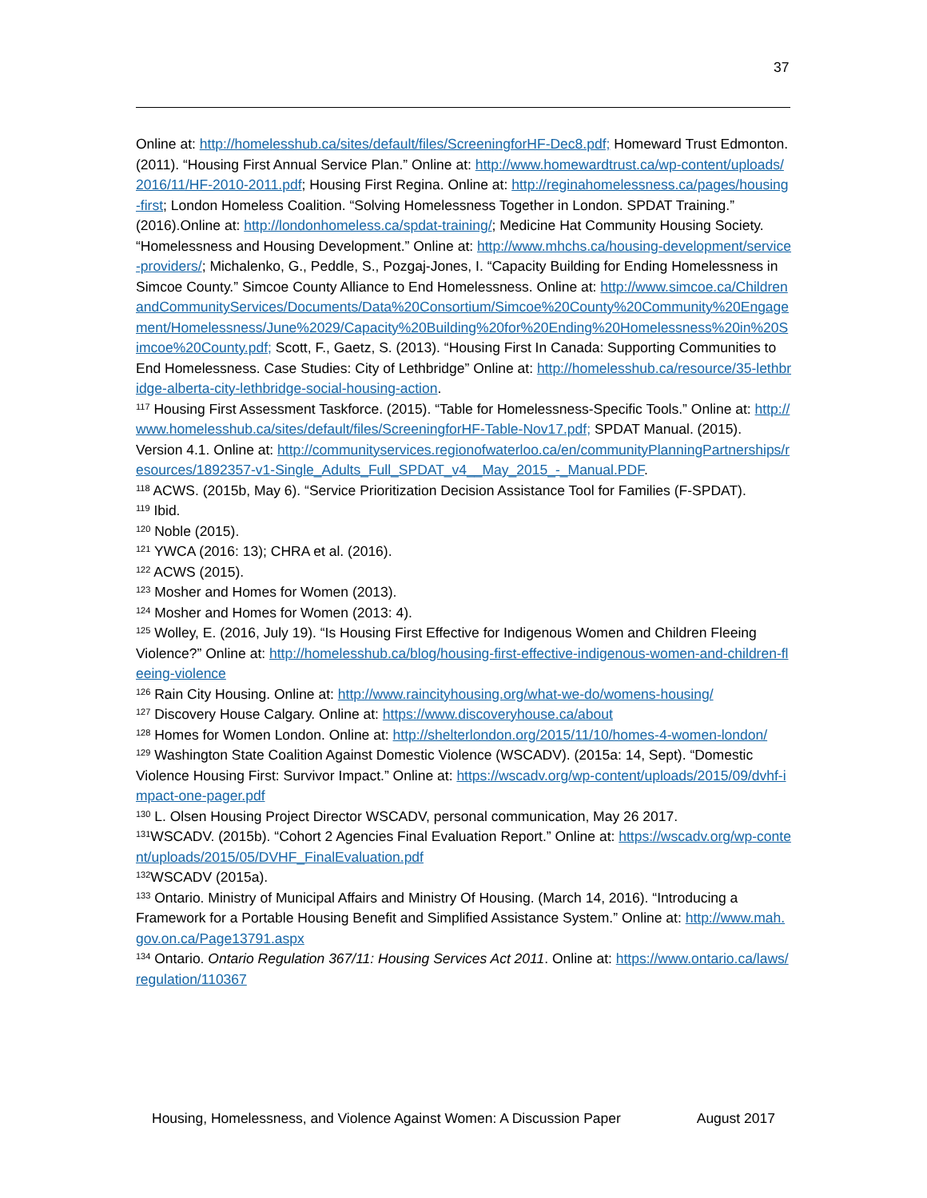37
Online at: http://homelesshub.ca/sites/default/files/ScreeningforHF-Dec8.pdf; Homeward Trust Edmonton. (2011). “Housing First Annual Service Plan.” Online at: http://www.homewardtrust.ca/wp-content/uploads/2016/11/HF-2010-2011.pdf; Housing First Regina. Online at: http://reginahomelessness.ca/pages/housing-first; London Homeless Coalition. “Solving Homelessness Together in London. SPDAT Training.” (2016).Online at: http://londonhomeless.ca/spdat-training/; Medicine Hat Community Housing Society. “Homelessness and Housing Development.” Online at: http://www.mhchs.ca/housing-development/service-providers/; Michalenko, G., Peddle, S., Pozgaj-Jones, I. “Capacity Building for Ending Homelessness in Simcoe County.” Simcoe County Alliance to End Homelessness. Online at: http://www.simcoe.ca/ChildrenandCommunityServices/Documents/Data%20Consortium/Simcoe%20County%20Community%20Engagement/Homelessness/June%2029/Capacity%20Building%20for%20Ending%20Homelessness%20in%20Simcoe%20County.pdf; Scott, F., Gaetz, S. (2013). “Housing First In Canada: Supporting Communities to End Homelessness. Case Studies: City of Lethbridge” Online at: http://homelesshub.ca/resource/35-lethbridge-alberta-city-lethbridge-social-housing-action.
<sup>117</sup> Housing First Assessment Taskforce. (2015). “Table for Homelessness-Specific Tools.” Online at: http://www.homelesshub.ca/sites/default/files/ScreeningforHF-Table-Nov17.pdf; SPDAT Manual. (2015). Version 4.1. Online at: http://communityservices.regionofwaterloo.ca/en/communityPlanningPartnerships/resources/1892357-v1-Single_Adults_Full_SPDAT_v4__May_2015_-_Manual.PDF.
<sup>118</sup> ACWS. (2015b, May 6). “Service Prioritization Decision Assistance Tool for Families (F-SPDAT).
<sup>119</sup> Ibid.
<sup>120</sup> Noble (2015).
<sup>121</sup> YWCA (2016: 13); CHRA et al. (2016).
<sup>122</sup> ACWS (2015).
<sup>123</sup> Mosher and Homes for Women (2013).
<sup>124</sup> Mosher and Homes for Women (2013: 4).
<sup>125</sup> Wolley, E. (2016, July 19). “Is Housing First Effective for Indigenous Women and Children Fleeing Violence?” Online at: http://homelesshub.ca/blog/housing-first-effective-indigenous-women-and-children-fleeing-violence
<sup>126</sup> Rain City Housing. Online at: http://www.raincityhousing.org/what-we-do/womens-housing/
<sup>127</sup> Discovery House Calgary. Online at: https://www.discoveryhouse.ca/about
<sup>128</sup> Homes for Women London. Online at: http://shelterlondon.org/2015/11/10/homes-4-women-london/
<sup>129</sup> Washington State Coalition Against Domestic Violence (WSCADV). (2015a: 14, Sept). “Domestic Violence Housing First: Survivor Impact.” Online at: https://wscadv.org/wp-content/uploads/2015/09/dvhf-impact-one-pager.pdf
<sup>130</sup> L. Olsen Housing Project Director WSCADV, personal communication, May 26 2017.
<sup>131</sup>WSCADV. (2015b). “Cohort 2 Agencies Final Evaluation Report.” Online at: https://wscadv.org/wp-content/uploads/2015/05/DVHF_FinalEvaluation.pdf
<sup>132</sup>WSCADV (2015a).
<sup>133</sup> Ontario. Ministry of Municipal Affairs and Ministry Of Housing. (March 14, 2016). “Introducing a Framework for a Portable Housing Benefit and Simplified Assistance System.” Online at: http://www.mah.gov.on.ca/Page13791.aspx
<sup>134</sup> Ontario. Ontario Regulation 367/11: Housing Services Act 2011. Online at: https://www.ontario.ca/laws/regulation/110367
Housing, Homelessness, and Violence Against Women: A Discussion Paper August 2017